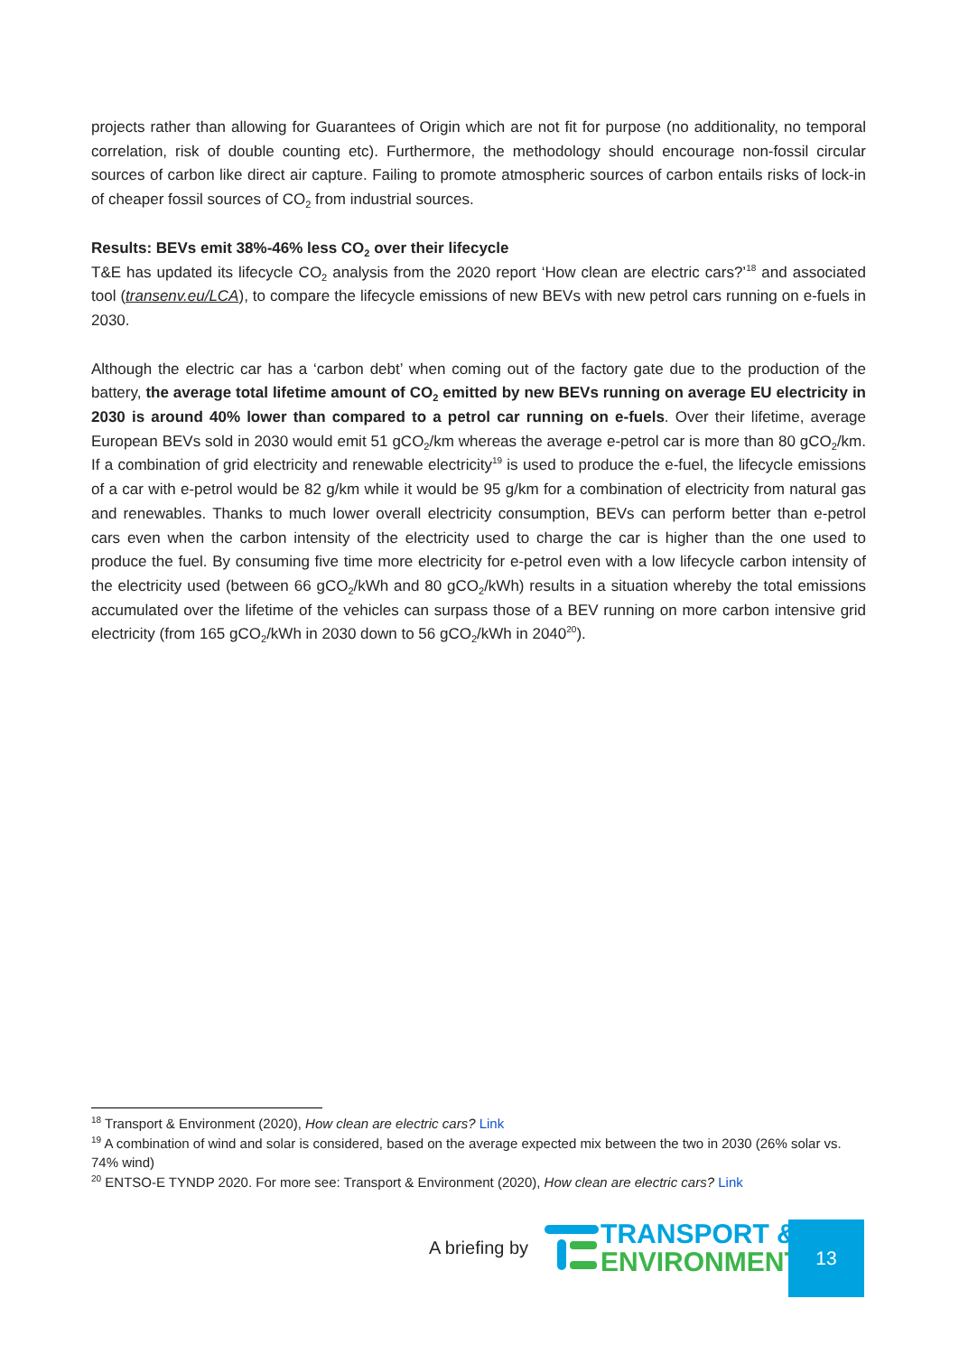projects rather than allowing for Guarantees of Origin which are not fit for purpose (no additionality, no temporal correlation, risk of double counting etc). Furthermore, the methodology should encourage non-fossil circular sources of carbon like direct air capture. Failing to promote atmospheric sources of carbon entails risks of lock-in of cheaper fossil sources of CO<sub>2</sub> from industrial sources.
Results: BEVs emit 38%-46% less CO<sub>2</sub> over their lifecycle
T&E has updated its lifecycle CO<sub>2</sub> analysis from the 2020 report ‘How clean are electric cars?’<sup>18</sup> and associated tool (transenv.eu/LCA), to compare the lifecycle emissions of new BEVs with new petrol cars running on e-fuels in 2030.
Although the electric car has a ‘carbon debt’ when coming out of the factory gate due to the production of the battery, the average total lifetime amount of CO<sub>2</sub> emitted by new BEVs running on average EU electricity in 2030 is around 40% lower than compared to a petrol car running on e-fuels. Over their lifetime, average European BEVs sold in 2030 would emit 51 gCO<sub>2</sub>/km whereas the average e-petrol car is more than 80 gCO<sub>2</sub>/km. If a combination of grid electricity and renewable electricity<sup>19</sup> is used to produce the e-fuel, the lifecycle emissions of a car with e-petrol would be 82 g/km while it would be 95 g/km for a combination of electricity from natural gas and renewables. Thanks to much lower overall electricity consumption, BEVs can perform better than e-petrol cars even when the carbon intensity of the electricity used to charge the car is higher than the one used to produce the fuel. By consuming five time more electricity for e-petrol even with a low lifecycle carbon intensity of the electricity used (between 66 gCO<sub>2</sub>/kWh and 80 gCO<sub>2</sub>/kWh) results in a situation whereby the total emissions accumulated over the lifetime of the vehicles can surpass those of a BEV running on more carbon intensive grid electricity (from 165 gCO<sub>2</sub>/kWh in 2030 down to 56 gCO<sub>2</sub>/kWh in 2040<sup>20</sup>).
<sup>18</sup> Transport & Environment (2020), How clean are electric cars? Link
<sup>19</sup> A combination of wind and solar is considered, based on the average expected mix between the two in 2030 (26% solar vs. 74% wind)
<sup>20</sup> ENTSO-E TYNDP 2020. For more see: Transport & Environment (2020), How clean are electric cars? Link
A briefing by
TRANSPORT &
ENVIRONMENT
13